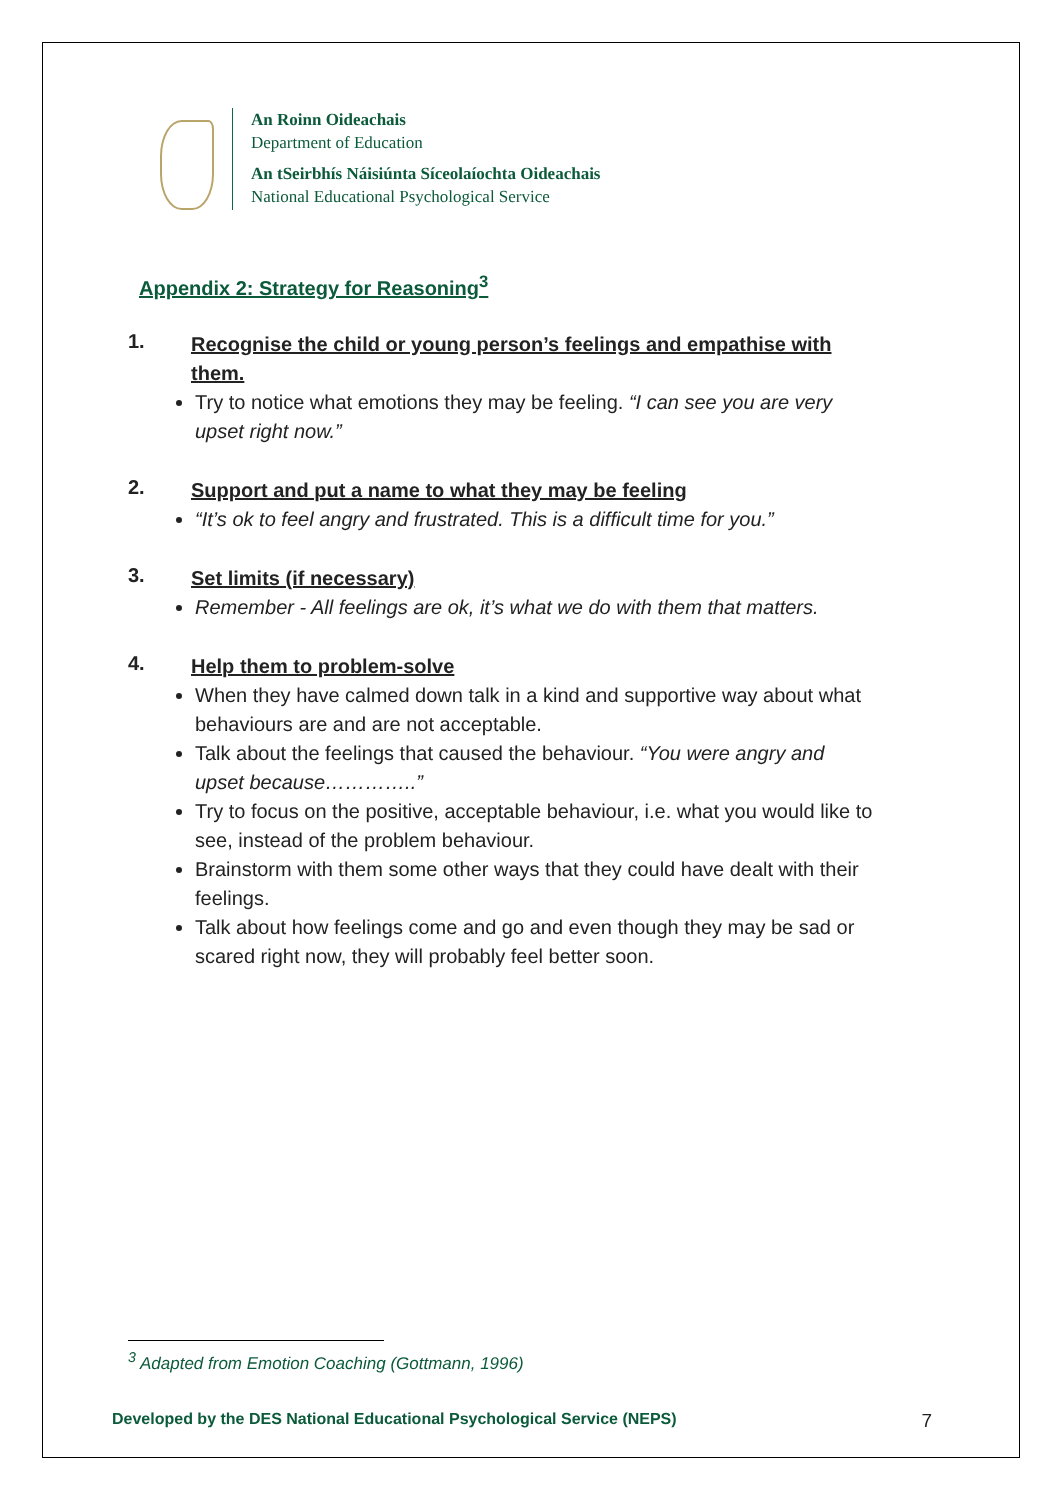An Roinn Oideachais
Department of Education
An tSeirbhís Náisiúnta Síceolaíochta Oideachais
National Educational Psychological Service
Appendix 2: Strategy for Reasoning<sup>3</sup>
1.
Recognise the child or young person’s feelings and empathise with them.
Try to notice what emotions they may be feeling. “I can see you are very upset right now.”
2.
Support and put a name to what they may be feeling
“It’s ok to feel angry and frustrated. This is a difficult time for you.”
3.
Set limits (if necessary)
Remember - All feelings are ok, it’s what we do with them that matters.
4.
Help them to problem-solve
When they have calmed down talk in a kind and supportive way about what behaviours are and are not acceptable.
Talk about the feelings that caused the behaviour. “You were angry and upset because…………..”
Try to focus on the positive, acceptable behaviour, i.e. what you would like to see, instead of the problem behaviour.
Brainstorm with them some other ways that they could have dealt with their feelings.
Talk about how feelings come and go and even though they may be sad or scared right now, they will probably feel better soon.
<sup>3</sup> Adapted from Emotion Coaching (Gottmann, 1996)
Developed by the DES National Educational Psychological Service (NEPS) 7